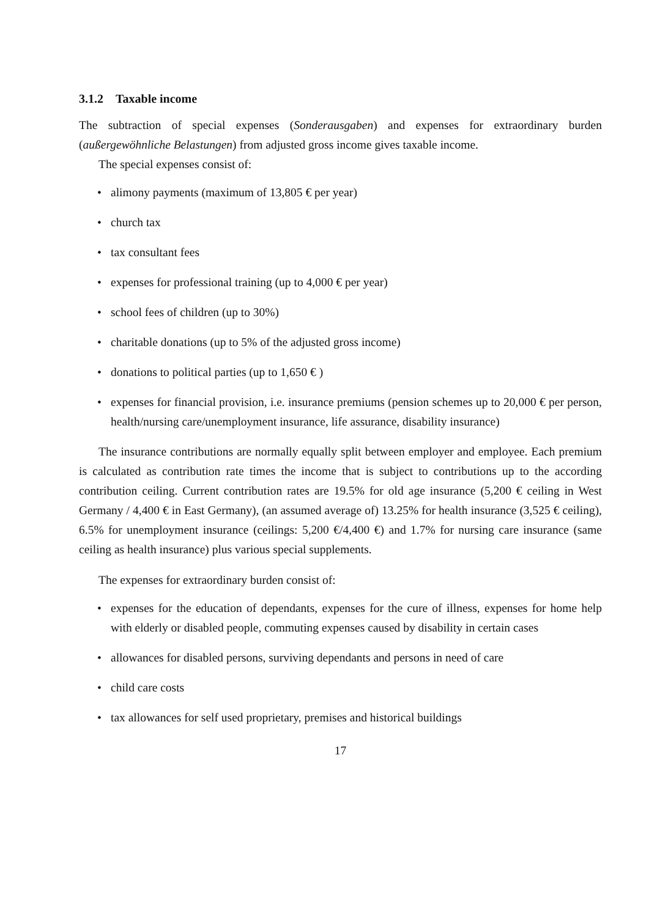3.1.2 Taxable income
The subtraction of special expenses (Sonderausgaben) and expenses for extraordinary burden (außergewöhnliche Belastungen) from adjusted gross income gives taxable income.
The special expenses consist of:
• alimony payments (maximum of 13,805 € per year)
• church tax
• tax consultant fees
• expenses for professional training (up to 4,000 € per year)
• school fees of children (up to 30%)
• charitable donations (up to 5% of the adjusted gross income)
• donations to political parties (up to 1,650 € )
• expenses for financial provision, i.e. insurance premiums (pension schemes up to 20,000 € per person, health/nursing care/unemployment insurance, life assurance, disability insurance)
The insurance contributions are normally equally split between employer and employee. Each premium is calculated as contribution rate times the income that is subject to contributions up to the according contribution ceiling. Current contribution rates are 19.5% for old age insurance (5,200 € ceiling in West Germany / 4,400 € in East Germany), (an assumed average of) 13.25% for health insurance (3,525 € ceiling), 6.5% for unemployment insurance (ceilings: 5,200 €/4,400 €) and 1.7% for nursing care insurance (same ceiling as health insurance) plus various special supplements.
The expenses for extraordinary burden consist of:
• expenses for the education of dependants, expenses for the cure of illness, expenses for home help with elderly or disabled people, commuting expenses caused by disability in certain cases
• allowances for disabled persons, surviving dependants and persons in need of care
• child care costs
• tax allowances for self used proprietary, premises and historical buildings
17